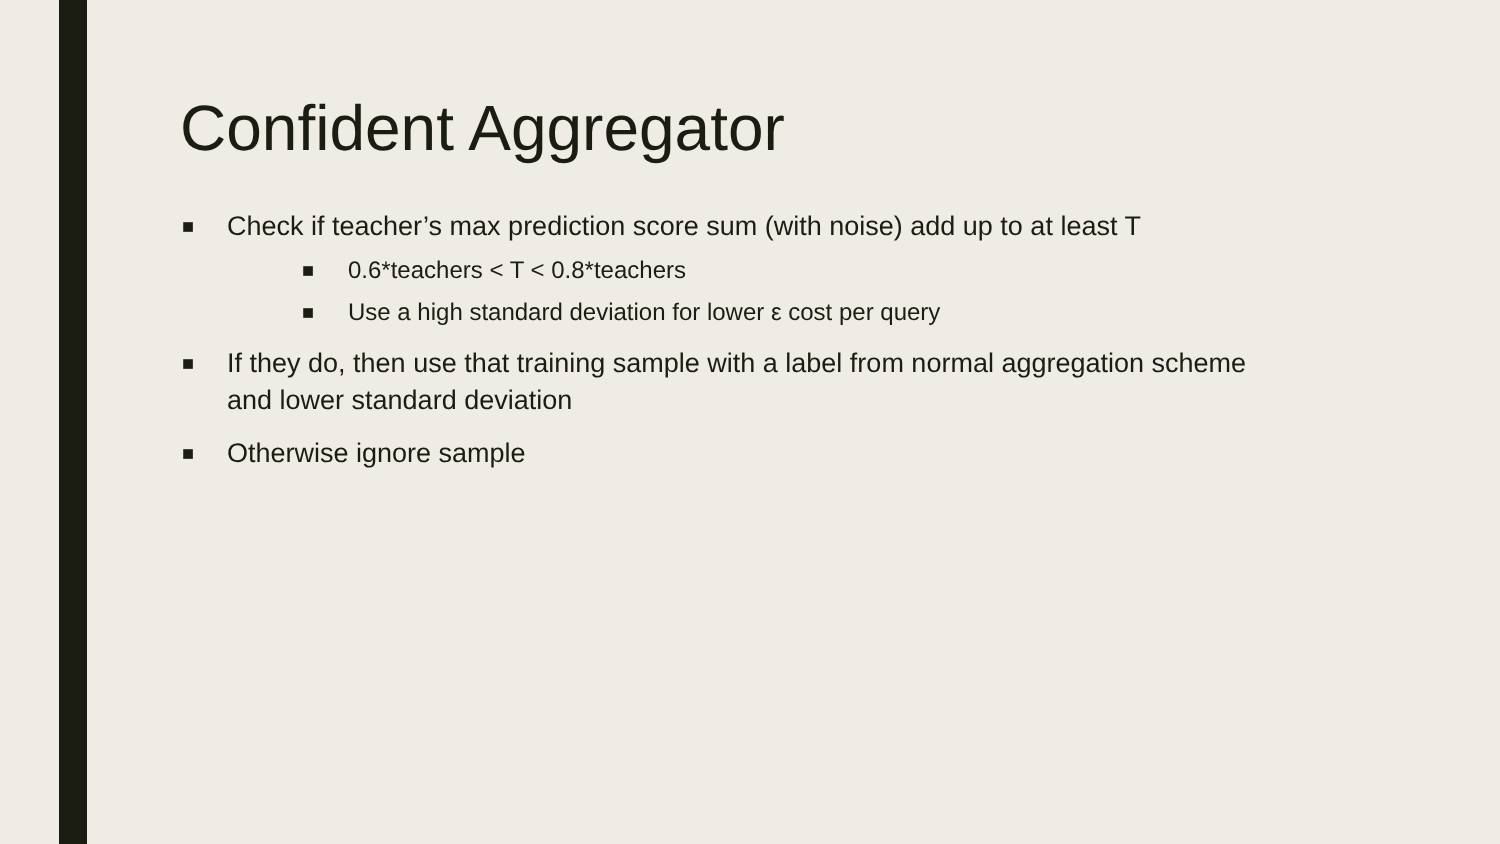Confident Aggregator
■ Check if teacher’s max prediction score sum (with noise) add up to at least T
■ 0.6*teachers < T < 0.8*teachers
■ Use a high standard deviation for lower ε cost per query
■ If they do, then use that training sample with a label from normal aggregation scheme and lower standard deviation
■ Otherwise ignore sample